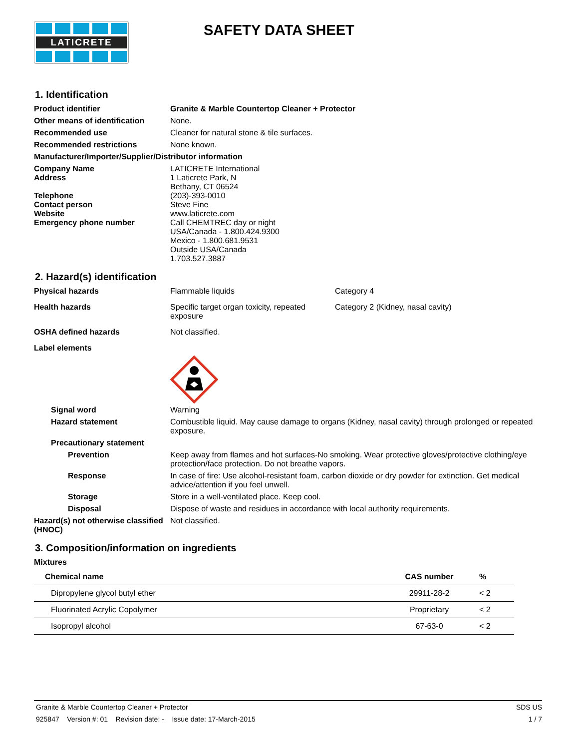LATICRETE
SAFETY DATA SHEET
1. Identification
Product identifier Granite & Marble Countertop Cleaner + Protector
Other means of identification
None.
Recommended use Cleaner for natural stone & tile surfaces.
Recommended restrictions None known.
Manufacturer/Importer/Supplier/Distributor information
Company Name LATICRETE International
Address 1 Laticrete Park, N
Bethany, CT 06524
Telephone (203)-393-0010
Contact person Steve Fine
Website www.laticrete.com
Emergency phone number Call CHEMTREC day or night
USA/Canada - 1.800.424.9300
Mexico - 1.800.681.9531
Outside USA/Canada
1.703.527.3887
2. Hazard(s) identification
Physical hazards Flammable liquids Category 4
Health hazards Specific target organ toxicity, repeated exposure
Category 2 (Kidney, nasal cavity)
OSHA defined hazards Not classified.
Label elements
Signal word Warning
Hazard statement Combustible liquid. May cause damage to organs (Kidney, nasal cavity) through prolonged or repeated exposure.
Precautionary statement
Prevention Keep away from flames and hot surfaces-No smoking. Wear protective gloves/protective clothing/eye protection/face protection. Do not breathe vapors.
Response In case of fire: Use alcohol-resistant foam, carbon dioxide or dry powder for extinction. Get medical advice/attention if you feel unwell.
Storage Store in a well-ventilated place. Keep cool.
Disposal Dispose of waste and residues in accordance with local authority requirements.
Hazard(s) not otherwise classified (HNOC)
Not classified.
3. Composition/information on ingredients
Mixtures
| Chemical name | CAS number | % |
| --- | --- | --- |
| Dipropylene glycol butyl ether | 29911-28-2 | < 2 |
| Fluorinated Acrylic Copolymer | Proprietary | < 2 |
| Isopropyl alcohol | 67-63-0 | < 2 |
Granite & Marble Countertop Cleaner + Protector SDS US
925847 Version #: 01 Revision date: - Issue date: 17-March-2015 1 / 7